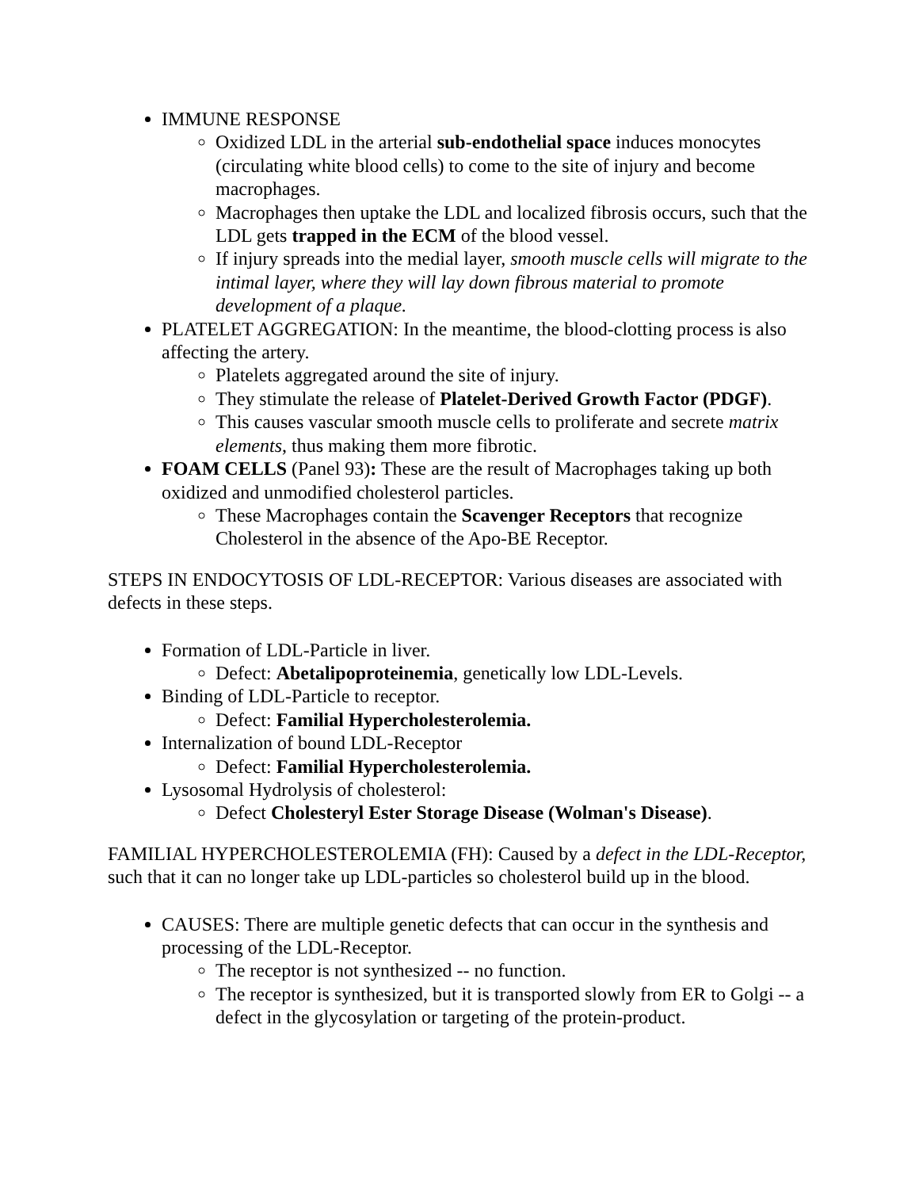IMMUNE RESPONSE
Oxidized LDL in the arterial sub-endothelial space induces monocytes (circulating white blood cells) to come to the site of injury and become macrophages.
Macrophages then uptake the LDL and localized fibrosis occurs, such that the LDL gets trapped in the ECM of the blood vessel.
If injury spreads into the medial layer, smooth muscle cells will migrate to the intimal layer, where they will lay down fibrous material to promote development of a plaque.
PLATELET AGGREGATION: In the meantime, the blood-clotting process is also affecting the artery.
Platelets aggregated around the site of injury.
They stimulate the release of Platelet-Derived Growth Factor (PDGF).
This causes vascular smooth muscle cells to proliferate and secrete matrix elements, thus making them more fibrotic.
FOAM CELLS (Panel 93): These are the result of Macrophages taking up both oxidized and unmodified cholesterol particles.
These Macrophages contain the Scavenger Receptors that recognize Cholesterol in the absence of the Apo-BE Receptor.
STEPS IN ENDOCYTOSIS OF LDL-RECEPTOR: Various diseases are associated with defects in these steps.
Formation of LDL-Particle in liver.
Defect: Abetalipoproteinemia, genetically low LDL-Levels.
Binding of LDL-Particle to receptor.
Defect: Familial Hypercholesterolemia.
Internalization of bound LDL-Receptor
Defect: Familial Hypercholesterolemia.
Lysosomal Hydrolysis of cholesterol:
Defect Cholesteryl Ester Storage Disease (Wolman's Disease).
FAMILIAL HYPERCHOLESTEROLEMIA (FH): Caused by a defect in the LDL-Receptor, such that it can no longer take up LDL-particles so cholesterol build up in the blood.
CAUSES: There are multiple genetic defects that can occur in the synthesis and processing of the LDL-Receptor.
The receptor is not synthesized -- no function.
The receptor is synthesized, but it is transported slowly from ER to Golgi -- a defect in the glycosylation or targeting of the protein-product.